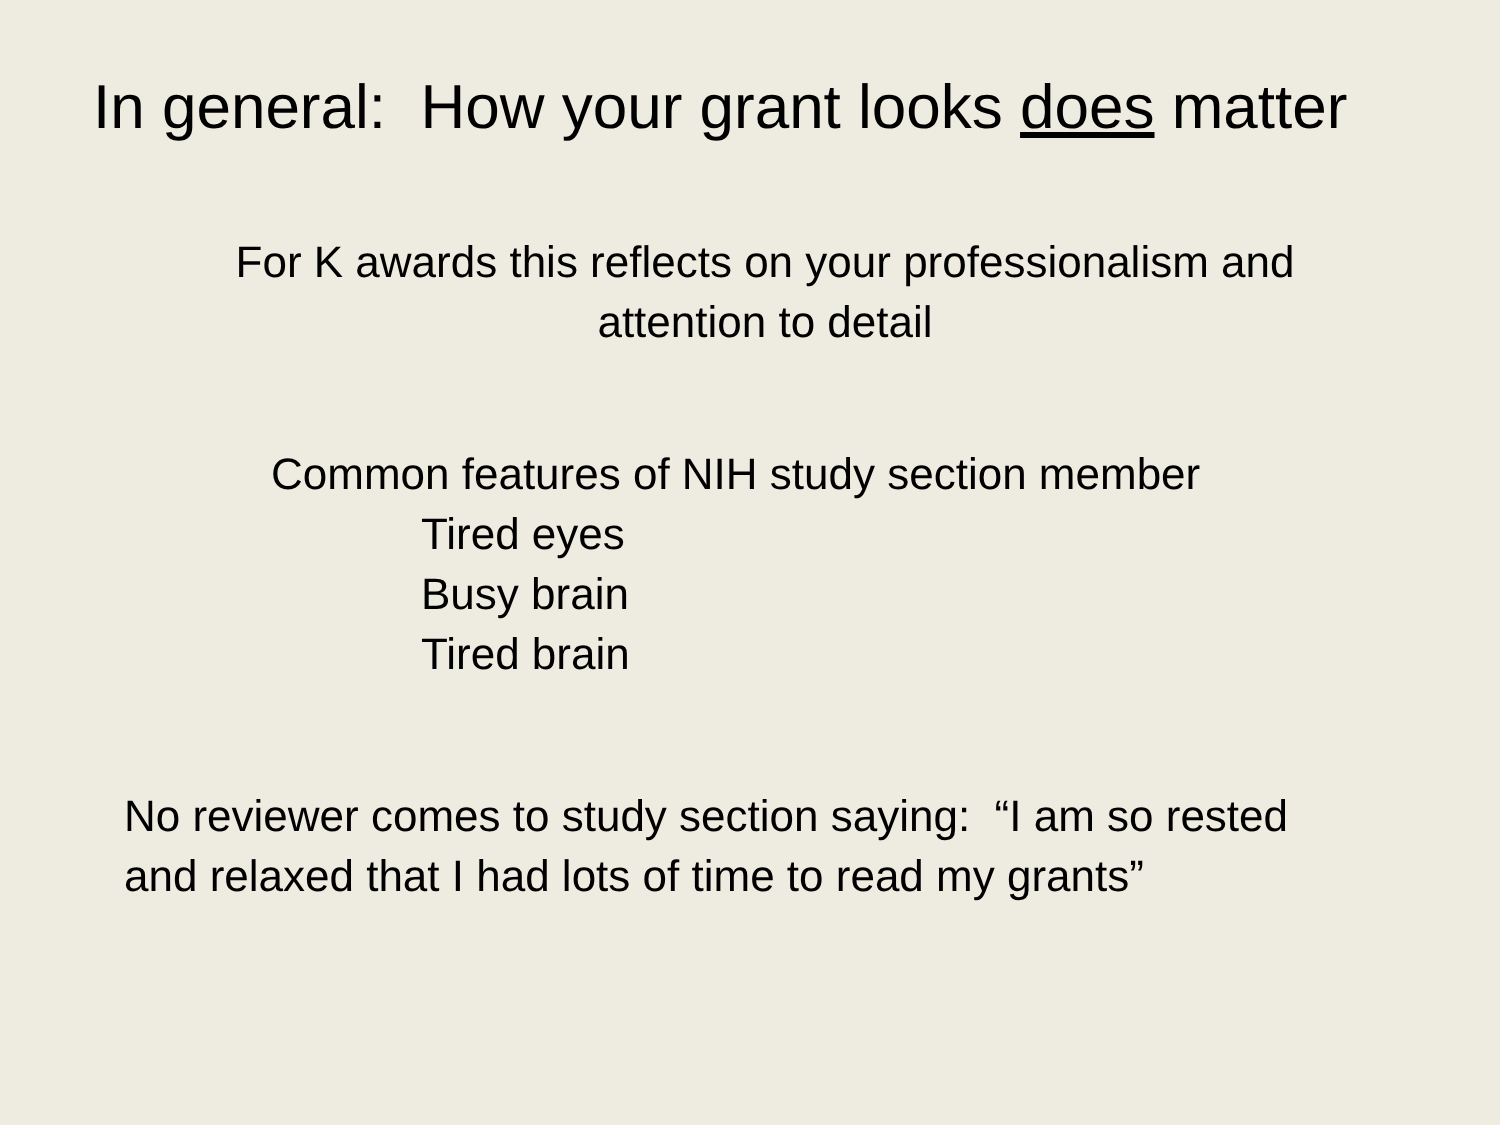In general: How your grant looks does matter
For K awards this reflects on your professionalism and
attention to detail
Common features of NIH study section member
Tired eyes
Busy brain
Tired brain
No reviewer comes to study section saying: “I am so rested and relaxed that I had lots of time to read my grants”